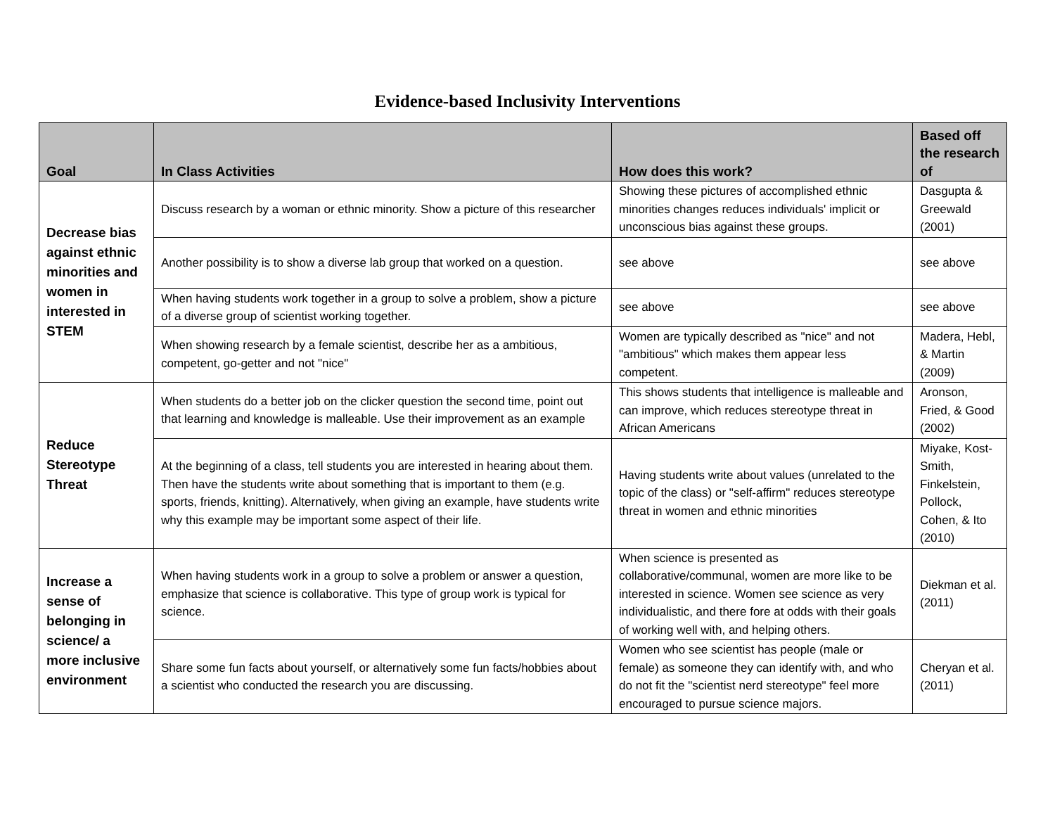Evidence-based Inclusivity Interventions
| Goal | In Class Activities | How does this work? | Based off the research of |
| --- | --- | --- | --- |
| Decrease bias against ethnic minorities and women in interested in STEM | Discuss research by a woman or ethnic minority. Show a picture of this researcher | Showing these pictures of accomplished ethnic minorities changes reduces individuals' implicit or unconscious bias against these groups. | Dasgupta & Greewald (2001) |
| | Another possibility is to show a diverse lab group that worked on a question. | see above | see above |
| | When having students work together in a group to solve a problem, show a picture of a diverse group of scientist working together. | see above | see above |
| | When showing research by a female scientist, describe her as a ambitious, competent, go-getter and not "nice" | Women are typically described as "nice" and not "ambitious" which makes them appear less competent. | Madera, Hebl, & Martin (2009) |
| Reduce Stereotype Threat | When students do a better job on the clicker question the second time, point out that learning and knowledge is malleable. Use their improvement as an example | This shows students that intelligence is malleable and can improve, which reduces stereotype threat in African Americans | Aronson, Fried, & Good (2002) |
| | At the beginning of a class, tell students you are interested in hearing about them. Then have the students write about something that is important to them (e.g. sports, friends, knitting). Alternatively, when giving an example, have students write why this example may be important some aspect of their life. | Having students write about values (unrelated to the topic of the class) or "self-affirm" reduces stereotype threat in women and ethnic minorities | Miyake, Kost-Smith, Finkelstein, Pollock, Cohen, & Ito (2010) |
| Increase a sense of belonging in science/ a more inclusive environment | When having students work in a group to solve a problem or answer a question, emphasize that science is collaborative. This type of group work is typical for science. | When science is presented as collaborative/communal, women are more like to be interested in science. Women see science as very individualistic, and there fore at odds with their goals of working well with, and helping others. | Diekman et al. (2011) |
| | Share some fun facts about yourself, or alternatively some fun facts/hobbies about a scientist who conducted the research you are discussing. | Women who see scientist has people (male or female) as someone they can identify with, and who do not fit the "scientist nerd stereotype" feel more encouraged to pursue science majors. | Cheryan et al. (2011) |